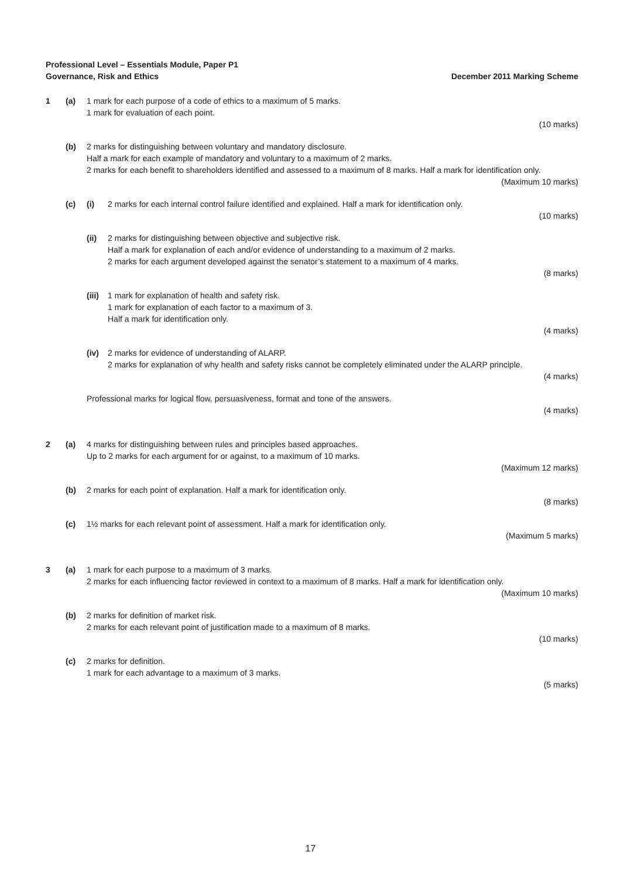Professional Level – Essentials Module, Paper P1
Governance, Risk and Ethics
December 2011 Marking Scheme
1 (a) 1 mark for each purpose of a code of ethics to a maximum of 5 marks.
1 mark for evaluation of each point.
(10 marks)
(b) 2 marks for distinguishing between voluntary and mandatory disclosure.
Half a mark for each example of mandatory and voluntary to a maximum of 2 marks.
2 marks for each benefit to shareholders identified and assessed to a maximum of 8 marks. Half a mark for identification only.
(Maximum 10 marks)
(c) (i) 2 marks for each internal control failure identified and explained. Half a mark for identification only.
(10 marks)
(ii) 2 marks for distinguishing between objective and subjective risk.
Half a mark for explanation of each and/or evidence of understanding to a maximum of 2 marks.
2 marks for each argument developed against the senator’s statement to a maximum of 4 marks.
(8 marks)
(iii)
1 mark for explanation of health and safety risk.
1 mark for explanation of each factor to a maximum of 3.
Half a mark for identification only.
(4 marks)
(iv) 2 marks for evidence of understanding of ALARP.
2 marks for explanation of why health and safety risks cannot be completely eliminated under the ALARP principle.
(4 marks)
Professional marks for logical flow, persuasiveness, format and tone of the answers.
(4 marks)
2 (a) 4 marks for distinguishing between rules and principles based approaches.
Up to 2 marks for each argument for or against, to a maximum of 10 marks.
(Maximum 12 marks)
(b) 2 marks for each point of explanation. Half a mark for identification only.
(8 marks)
(c) 1½ marks for each relevant point of assessment. Half a mark for identification only.
(Maximum 5 marks)
3 (a) 1 mark for each purpose to a maximum of 3 marks.
2 marks for each influencing factor reviewed in context to a maximum of 8 marks. Half a mark for identification only.
(Maximum 10 marks)
(b) 2 marks for definition of market risk.
2 marks for each relevant point of justification made to a maximum of 8 marks.
(10 marks)
(c) 2 marks for definition.
1 mark for each advantage to a maximum of 3 marks.
(5 marks)
17